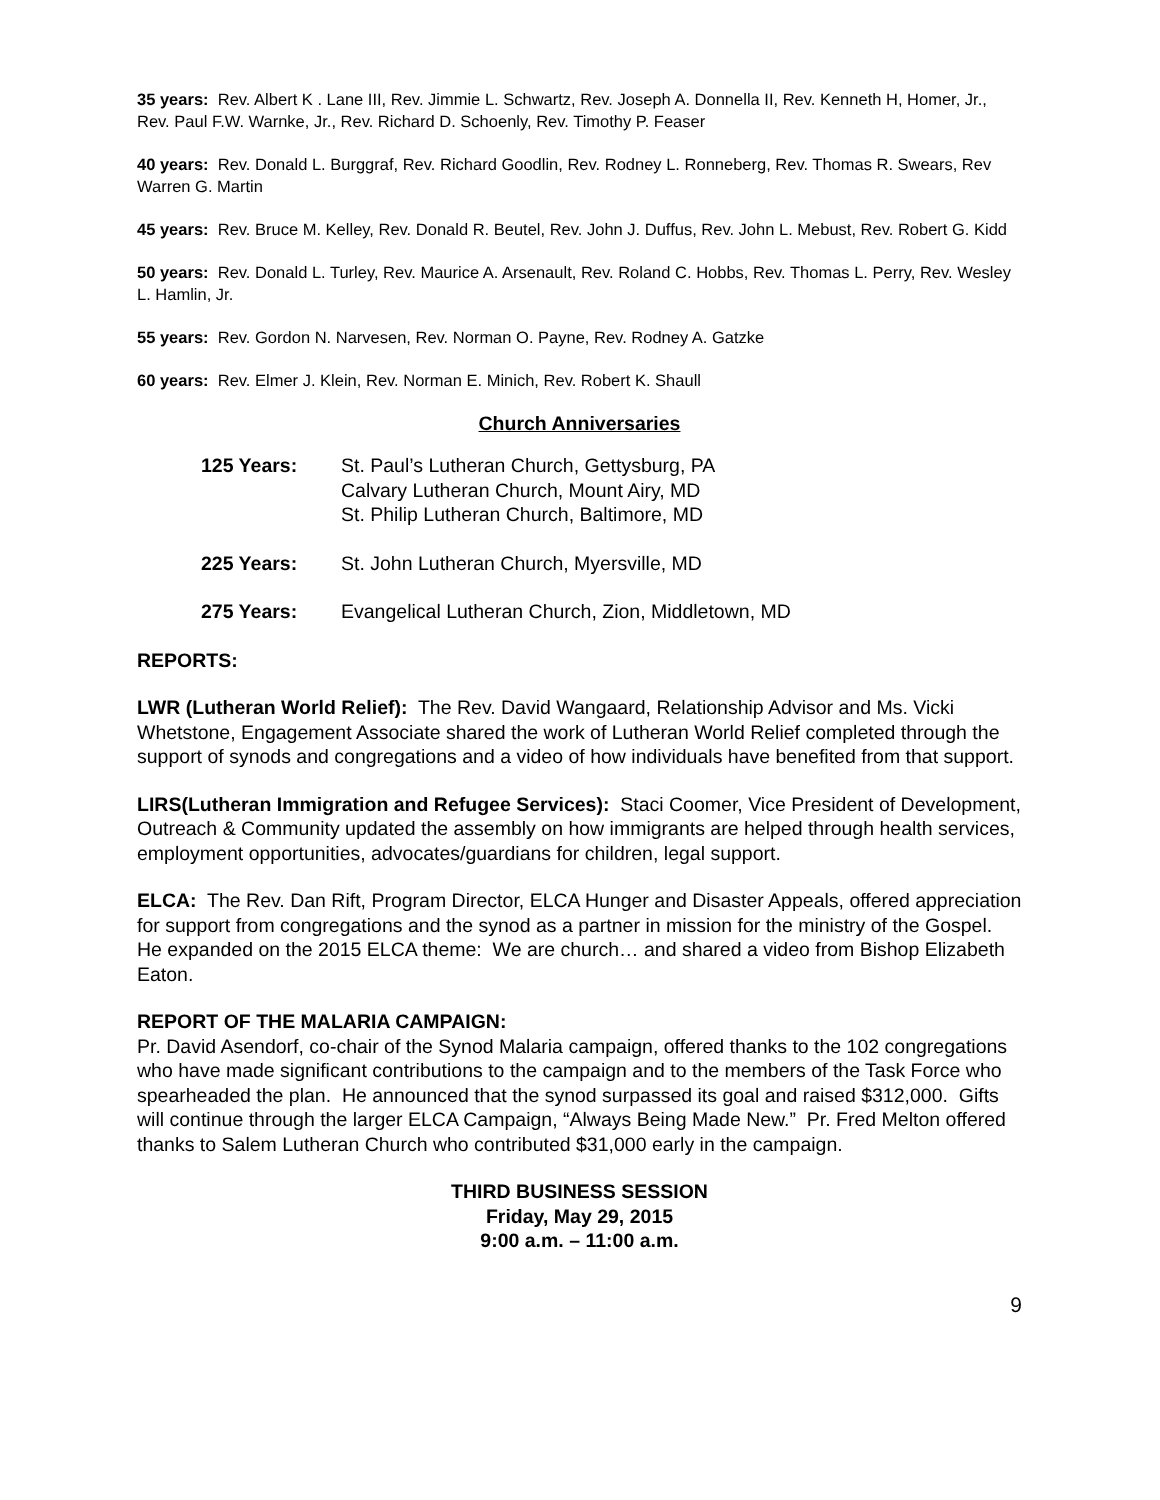35 years: Rev. Albert K . Lane III, Rev. Jimmie L. Schwartz, Rev. Joseph A. Donnella II, Rev. Kenneth H, Homer, Jr., Rev. Paul F.W. Warnke, Jr., Rev. Richard D. Schoenly, Rev. Timothy P. Feaser
40 years: Rev. Donald L. Burggraf, Rev. Richard Goodlin, Rev. Rodney L. Ronneberg, Rev. Thomas R. Swears, Rev Warren G. Martin
45 years: Rev. Bruce M. Kelley, Rev. Donald R. Beutel, Rev. John J. Duffus, Rev. John L. Mebust, Rev. Robert G. Kidd
50 years: Rev. Donald L. Turley, Rev. Maurice A. Arsenault, Rev. Roland C. Hobbs, Rev. Thomas L. Perry, Rev. Wesley L. Hamlin, Jr.
55 years: Rev. Gordon N. Narvesen, Rev. Norman O. Payne, Rev. Rodney A. Gatzke
60 years: Rev. Elmer J. Klein, Rev. Norman E. Minich, Rev. Robert K. Shaull
Church Anniversaries
| 125 Years: | St. Paul’s Lutheran Church, Gettysburg, PA Calvary Lutheran Church, Mount Airy, MD St. Philip Lutheran Church, Baltimore, MD |
| 225 Years: | St. John Lutheran Church, Myersville, MD |
| 275 Years: | Evangelical Lutheran Church, Zion, Middletown, MD |
REPORTS:
LWR (Lutheran World Relief): The Rev. David Wangaard, Relationship Advisor and Ms. Vicki Whetstone, Engagement Associate shared the work of Lutheran World Relief completed through the support of synods and congregations and a video of how individuals have benefited from that support.
LIRS(Lutheran Immigration and Refugee Services): Staci Coomer, Vice President of Development, Outreach & Community updated the assembly on how immigrants are helped through health services, employment opportunities, advocates/guardians for children, legal support.
ELCA: The Rev. Dan Rift, Program Director, ELCA Hunger and Disaster Appeals, offered appreciation for support from congregations and the synod as a partner in mission for the ministry of the Gospel. He expanded on the 2015 ELCA theme: We are church… and shared a video from Bishop Elizabeth Eaton.
REPORT OF THE MALARIA CAMPAIGN:
Pr. David Asendorf, co-chair of the Synod Malaria campaign, offered thanks to the 102 congregations who have made significant contributions to the campaign and to the members of the Task Force who spearheaded the plan. He announced that the synod surpassed its goal and raised $312,000. Gifts will continue through the larger ELCA Campaign, “Always Being Made New.” Pr. Fred Melton offered thanks to Salem Lutheran Church who contributed $31,000 early in the campaign.
THIRD BUSINESS SESSION
Friday, May 29, 2015
9:00 a.m. – 11:00 a.m.
9